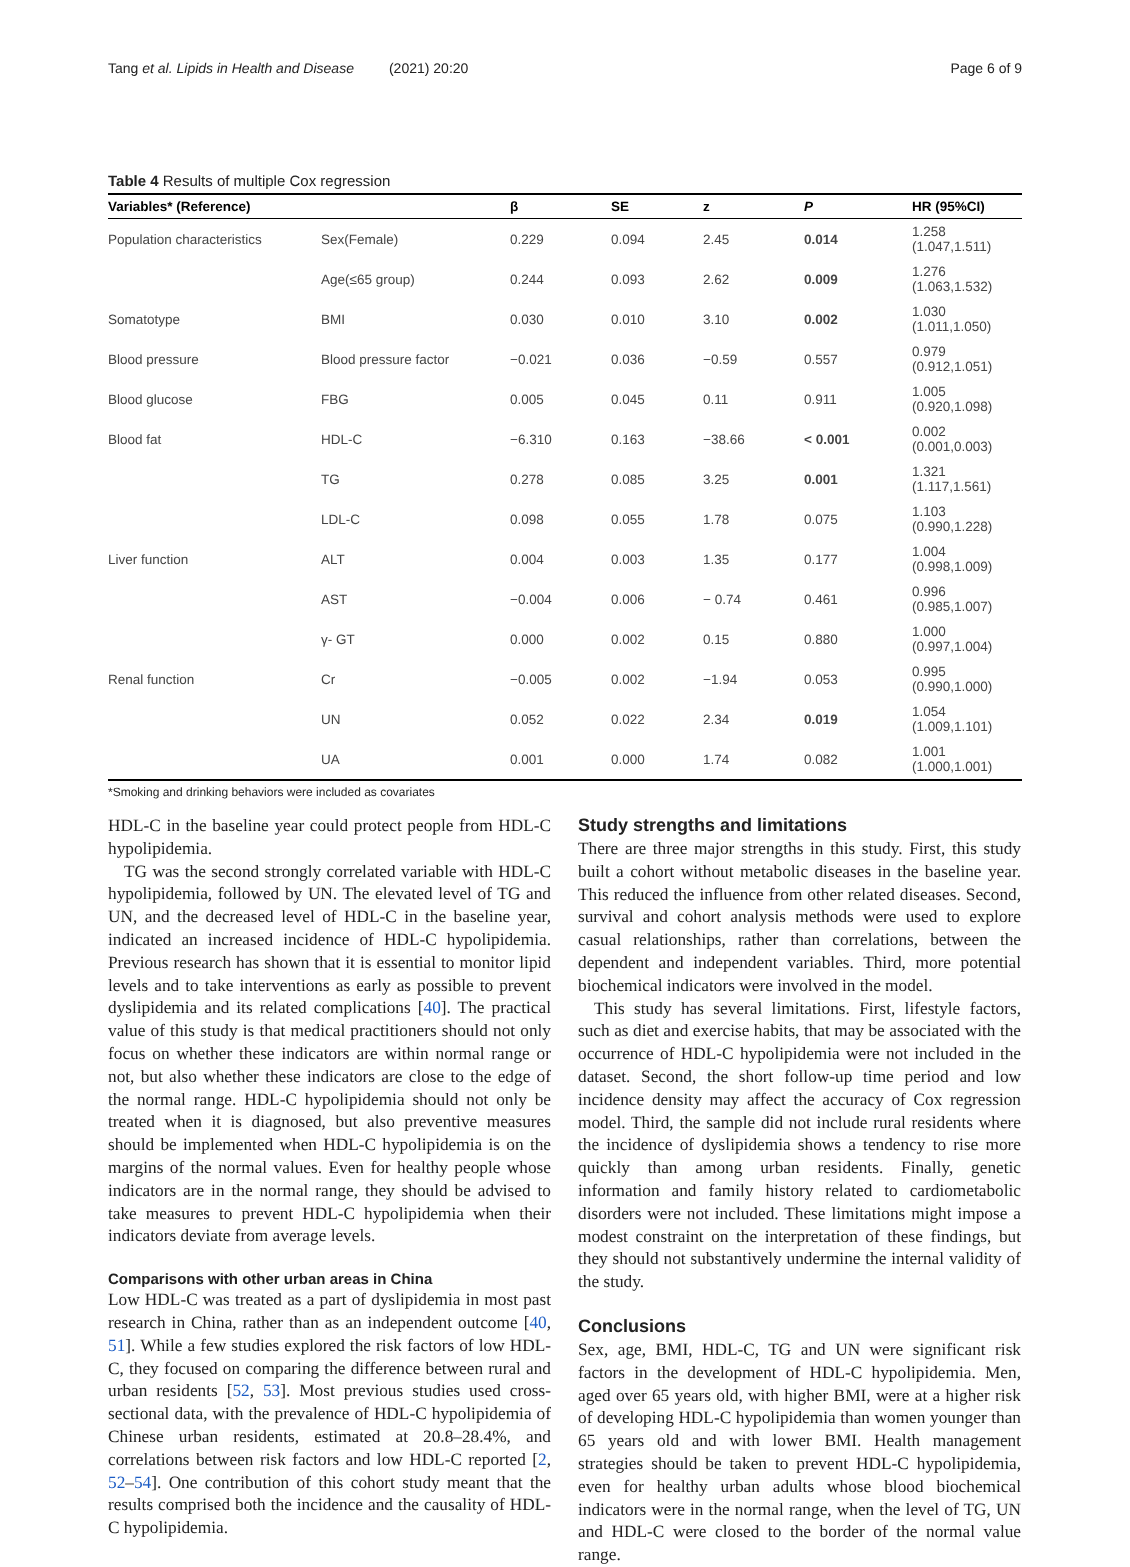Tang et al. Lipids in Health and Disease (2021) 20:20 Page 6 of 9
Table 4 Results of multiple Cox regression
| Variables* (Reference) | | β | SE | z | P | HR (95%CI) |
| --- | --- | --- | --- | --- | --- | --- |
| Population characteristics | Sex(Female) | 0.229 | 0.094 | 2.45 | 0.014 | 1.258 (1.047,1.511) |
| | Age(≤65 group) | 0.244 | 0.093 | 2.62 | 0.009 | 1.276 (1.063,1.532) |
| Somatotype | BMI | 0.030 | 0.010 | 3.10 | 0.002 | 1.030 (1.011,1.050) |
| Blood pressure | Blood pressure factor | −0.021 | 0.036 | −0.59 | 0.557 | 0.979 (0.912,1.051) |
| Blood glucose | FBG | 0.005 | 0.045 | 0.11 | 0.911 | 1.005 (0.920,1.098) |
| Blood fat | HDL-C | −6.310 | 0.163 | −38.66 | < 0.001 | 0.002 (0.001,0.003) |
| | TG | 0.278 | 0.085 | 3.25 | 0.001 | 1.321 (1.117,1.561) |
| | LDL-C | 0.098 | 0.055 | 1.78 | 0.075 | 1.103 (0.990,1.228) |
| Liver function | ALT | 0.004 | 0.003 | 1.35 | 0.177 | 1.004 (0.998,1.009) |
| | AST | −0.004 | 0.006 | − 0.74 | 0.461 | 0.996 (0.985,1.007) |
| | γ- GT | 0.000 | 0.002 | 0.15 | 0.880 | 1.000 (0.997,1.004) |
| Renal function | Cr | −0.005 | 0.002 | −1.94 | 0.053 | 0.995 (0.990,1.000) |
| | UN | 0.052 | 0.022 | 2.34 | 0.019 | 1.054 (1.009,1.101) |
| | UA | 0.001 | 0.000 | 1.74 | 0.082 | 1.001 (1.000,1.001) |
*Smoking and drinking behaviors were included as covariates
HDL-C in the baseline year could protect people from HDL-C hypolipidemia.
TG was the second strongly correlated variable with HDL-C hypolipidemia, followed by UN. The elevated level of TG and UN, and the decreased level of HDL-C in the baseline year, indicated an increased incidence of HDL-C hypolipidemia. Previous research has shown that it is essential to monitor lipid levels and to take interventions as early as possible to prevent dyslipidemia and its related complications [40]. The practical value of this study is that medical practitioners should not only focus on whether these indicators are within normal range or not, but also whether these indicators are close to the edge of the normal range. HDL-C hypolipidemia should not only be treated when it is diagnosed, but also preventive measures should be implemented when HDL-C hypolipidemia is on the margins of the normal values. Even for healthy people whose indicators are in the normal range, they should be advised to take measures to prevent HDL-C hypolipidemia when their indicators deviate from average levels.
Comparisons with other urban areas in China
Low HDL-C was treated as a part of dyslipidemia in most past research in China, rather than as an independent outcome [40, 51]. While a few studies explored the risk factors of low HDL-C, they focused on comparing the difference between rural and urban residents [52, 53]. Most previous studies used cross-sectional data, with the prevalence of HDL-C hypolipidemia of Chinese urban residents, estimated at 20.8–28.4%, and correlations between risk factors and low HDL-C reported [2, 52–54]. One contribution of this cohort study meant that the results comprised both the incidence and the causality of HDL-C hypolipidemia.
Study strengths and limitations
There are three major strengths in this study. First, this study built a cohort without metabolic diseases in the baseline year. This reduced the influence from other related diseases. Second, survival and cohort analysis methods were used to explore casual relationships, rather than correlations, between the dependent and independent variables. Third, more potential biochemical indicators were involved in the model.
This study has several limitations. First, lifestyle factors, such as diet and exercise habits, that may be associated with the occurrence of HDL-C hypolipidemia were not included in the dataset. Second, the short follow-up time period and low incidence density may affect the accuracy of Cox regression model. Third, the sample did not include rural residents where the incidence of dyslipidemia shows a tendency to rise more quickly than among urban residents. Finally, genetic information and family history related to cardiometabolic disorders were not included. These limitations might impose a modest constraint on the interpretation of these findings, but they should not substantively undermine the internal validity of the study.
Conclusions
Sex, age, BMI, HDL-C, TG and UN were significant risk factors in the development of HDL-C hypolipidemia. Men, aged over 65 years old, with higher BMI, were at a higher risk of developing HDL-C hypolipidemia than women younger than 65 years old and with lower BMI. Health management strategies should be taken to prevent HDL-C hypolipidemia, even for healthy urban adults whose blood biochemical indicators were in the normal range, when the level of TG, UN and HDL-C were closed to the border of the normal value range.